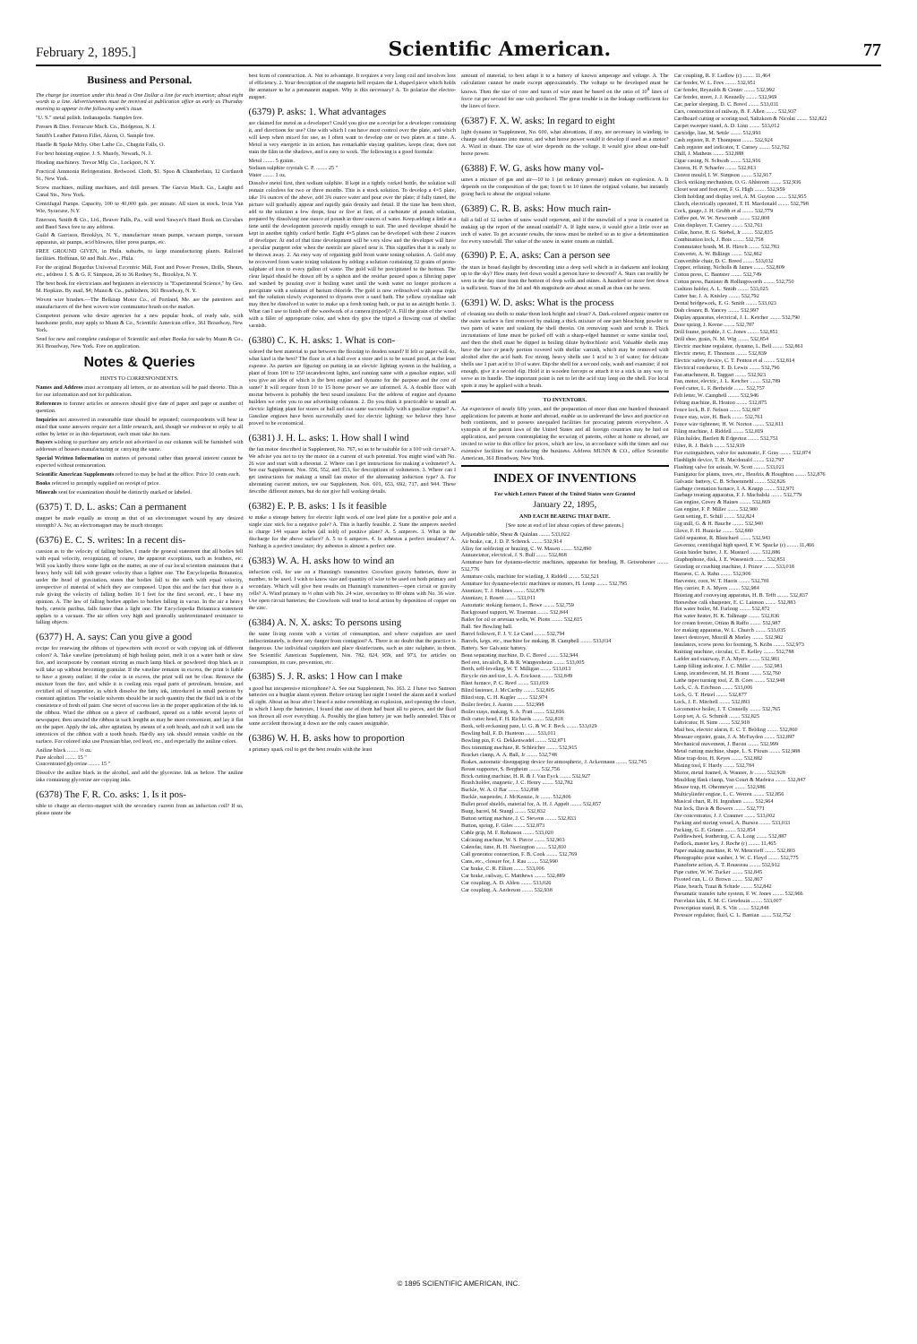February 2, 1895.] Scientific American. 77
Business and Personal.
The charge for insertion under this head is One Dollar a line for each insertion; about eight words to a line. Advertisements must be received at publication office as early as Thursday morning to appear in the following week's issue.
"U. S." metal polish. Indianapolis. Samples free.
Presses & Dies. Ferracute Mach. Co., Bridgeton, N. J.
Smith's Leather Pattern Fillet, Akron, O. Sample free.
Handle & Spoke Mchy. Ober Lathe Co., Chagrin Falls, O.
For best hoisting engine. J. S. Mundy, Newark, N. J.
Heading machinery. Trevor Mfg. Co., Lockport, N. Y.
Practical Ammonia Refrigeration. Redwood. Cloth, $1. Spon & Chamberlain, 12 Cortlandt St., New York.
Screw machines, milling machines, and drill presses. The Garvin Mach. Co., Laight and Canal Sts., New York.
Centrifugal Pumps. Capacity, 100 to 40,000 gals. per minute. All sizes in stock. Irvin Van Wie, Syracuse, N.Y.
Emerson, Smith & Co., Ltd., Beaver Falls, Pa., will send Sawyer's Hand Book on Circulars and Band Saws free to any address.
Guild & Garrison, Brooklyn, N. Y., manufacture steam pumps, vacuum pumps, vacuum apparatus, air pumps, acid blowers, filter press pumps, etc.
FREE GROUND GIVEN, in Phila. suburbs, to large manufacturing plants. Railroad facilities. Hoffman, 60 and Balt. Ave., Phila.
For the original Bogardus Universal Eccentric Mill, Foot and Power Presses, Drills, Shears, etc., address J. S. & G. F. Simpson, 26 to 36 Rodney St., Brooklyn, N. Y.
The best book for electricians and beginners in electricity is "Experimental Science," by Geo. M. Hopkins. By mail, $4; Munn & Co., publishers, 361 Broadway, N. Y.
Woven wire brushes.—The Belknap Motor Co., of Portland, Me. are the patentees and manufacturers of the best woven wire commutator brush on the market.
Competent persons who desire agencies for a new popular book, of ready sale, with handsome profit, may apply to Munn & Co., Scientific American office, 361 Broadway, New York.
Send for new and complete catalogue of Scientific and other Books for sale by Munn & Co., 361 Broadway, New York. Free on application.
Notes & Queries
HINTS TO CORRESPONDENTS.
Names and Address must accompany all letters, or no attention will be paid thereto. This is for our information and not for publication.
References to former articles or answers should give date of paper and page or number of question.
Inquiries not answered in reasonable time should be repeated; correspondents will bear in mind that some answers require not a little research, and, though we endeavor to reply to all either by letter or in this department, each must take his turn.
Buyers wishing to purchase any article not advertised in our columns will be furnished with addresses of houses manufacturing or carrying the same.
Special Written Information on matters of personal rather than general interest cannot be expected without remuneration.
Scientific American Supplements referred to may be had at the office. Price 10 cents each.
Books referred to promptly supplied on receipt of price.
Minerals sent for examination should be distinctly marked or labeled.
(6375) T. D. L. asks: Can a permanent
magnet be made equally as strong as that of an electromagnet wound by any desired strength? A. No; an electromagnet may be much stronger.
(6376) E. C. S. writes: In a recent dis-
cussion as to the velocity of falling bodies, I made the general statement that all bodies fell with equal velocity, recognizing, of course, the apparent exceptions, such as feathers, etc. Will you kindly throw some light on the matter, as one of our local scientists maintains that a heavy body will fall with greater velocity than a lighter one. The Encyclopedia Britannica, under the head of gravitation, states that bodies fall to the earth with equal velocity, irrespective of material of which they are composed. Upon this and the fact that there is a rule giving the velocity of falling bodies 16·1 feet for the first second, etc., I base my opinion. A. The law of falling bodies applies to bodies falling in vacuo. In the air a heavy body, cæteris paribus, falls faster than a light one. The Encyclopedia Britannica statement applies to a vacuum. The air offers very high and generally underestimated resistance to falling objects.
(6377) H. A. says: Can you give a good
recipe for renewing the ribbons of typewriters with record or with copying ink of different colors? A. Take vaseline (petrolatum) of high boiling point, melt it on a water bath or slow fire, and incorporate by constant stirring as much lamp black or powdered drop black as it will take up without becoming granular. If the vaseline remains in excess, the print is liable to have a greasy outline; if the color is in excess, the print will not be clear. Remove the mixture from the fire, and while it is cooling mix equal parts of petroleum, benzine, and rectified oil of turpentine, in which dissolve the fatty ink, introduced in small portions by constant agitation. The volatile solvents should be in such quantity that the fluid ink is of the consistence of fresh oil paint. One secret of success lies in the proper application of the ink to the ribbon. Wind the ribbon on a piece of cardboard, spread on a table several layers of newspaper, then unwind the ribbon in such lengths as may be most convenient, and lay it flat on the paper. Apply the ink, after agitation, by means of a soft brush, and rub it well into the interstices of the ribbon with a tooth brush. Hardly any ink should remain visible on the surface. For colored inks use Prussian blue, red lead, etc., and especially the aniline colors.
Aniline black ........ ½ oz.
Pure alcohol ........ 15 "
Concentrated glycerine ........ 15 "
Dissolve the aniline black in the alcohol, and add the glycerine. Ink as before. The aniline inks containing glycerine are copying inks.
(6378) The F. R. Co. asks: 1. Is it pos-
sible to charge an electro-magnet with the secondary current from an induction coil? If so, please name the
best form of construction. A. Not to advantage. It requires a very long coil and involves loss of efficiency. 2. Your description of the magneto bell requires the L shaped piece which holds the armature to be a permanent magnet. Why is this necessary? A. To polarize the electro-magnet.
(6379) P. asks: 1. What advantages
are claimed for metol as a developer? Could you give me a receipt for a developer containing it, and directions for use? One with which I can have most control over the plate, and which will keep when mixed for use, as I often want to develop one or two plates at a time. A. Metol is very energetic in its action, has remarkable staying qualities, keeps clear, does not stain the film in the shadows, and is easy to work. The following is a good formula:
Metol ........ 5 grains.
Sodium sulphite crystals C. P. ........ 25 "
Water ........ 1 oz.
Dissolve metol first, then sodium sulphite. If kept in a tightly corked bottle, the solution will remain colorless for two or three months. This is a stock solution. To develop a 4×5 plate, take 1¼ ounces of the above, add 3¾ ounce water and pour over the plate; if fully timed, the picture will gradually appear and rapidly gain density and detail. If the time has been short, add to the solution a few drops, four or five at first, of a carbonate of potash solution, prepared by dissolving one ounce of potash in three ounces of water. Keep adding a little at a time until the development proceeds rapidly enough to suit. The used developer should be kept in another tightly corked bottle. Eight 4×5 plates can be developed with these 2 ounces of developer. At end of that time development will be very slow and the developer will have a peculiar pungent odor when the nostrils are placed near it. This signifies that it is ready to be thrown away. 2. An easy way of regaining gold from waste toning solution. A. Gold may be recovered from waste toning solutions by adding a solution containing 32 grains of proto-sulphate of iron to every gallon of waste. The gold will be precipitated to the bottom. The clear liquid should be drawn off by a siphon and the residue poured upon a filtering paper and washed by pouring over it boiling water until the wash water no longer produces a precipitate with a solution of barium chloride. The gold is now redissolved with aqua regia and the solution slowly evaporated to dryness over a sand bath. The yellow crystalline salt may then be dissolved in water to make up a fresh toning bath, or put in an airtight bottle. 3. What can I use to finish off the woodwork of a camera (tripod)? A. Fill the grain of the wood with a filler of appropriate color, and when dry give the tripod a flowing coat of shellac varnish.
(6380) C. K. H. asks: 1. What is con-
sidered the best material to put between the flooring to deaden sound? If felt or paper will do, what kind is the best? The floor is of a hall over a store and is to be sound proof, at the least expense. As parties are figuring on putting in an electric lighting system in the building, a plant of from 100 to 150 incandescent lights, and running same with a gasoline engine, will you give an idea of which is the best engine and dynamo for the purpose and the cost of same? It will require from 10 to 15 horse power we are informed. A. A double floor with mortar between is probably the best sound insulator. For the address of engine and dynamo builders we refer you to our advertising columns. 2. Do you think it practicable to install an electric lighting plant for stores or hall and run same successfully with a gasoline engine? A. Gasoline engines have been successfully used for electric lighting; we believe they have proved to be economical.
(6381) J. H. L. asks: 1. How shall I wind
the fan motor described in Supplement, No. 767, so as to be suitable for a 100 volt circuit? A. We advise you not to try the motor on a current of such potential. You might wind with No. 26 wire and start with a rheostat. 2. Where can I get instructions for making a voltmeter? A. See our Supplement, Nos. 556, 552, and 353, for descriptions of voltmeters. 3. Where can I get instructions for making a small fan motor of the alternating induction type? A. For alternating current motors, see our Supplement, Nos. 601, 653, 692, 717, and 944. These describe different motors, but do not give full working details.
(6382) E. P. B. asks: 1 Is it feasible
to make a storage battery for electric light work of one lead plate for a positive pole and a single zinc stick for a negative pole? A. This is hardly feasible. 2. State the amperes needed to charge 144 square inches (all told) of positive plate? A. 5 amperes. 3. What is the discharge for the above surface? A. 5 to 6 amperes. 4. Is asbestos a perfect insulator? A. Nothing is a perfect insulator; dry asbestos is almost a perfect one.
(6383) W. A. H. asks how to wind an
induction coil, for use on a Hunning's transmitter. Crowfoot gravity batteries, three in number, to be used. I wish to know size and quantity of wire to be used on both primary and secondary. Which will give best results on Hunning's transmitters—open circuit or gravity cells? A. Wind primary to ½ ohm with No. 24 wire, secondary to 80 ohms with No. 36 wire. Use open circuit batteries; the Crowfoots will tend to local action by deposition of copper on the zinc.
(6384) A. N. X. asks: To persons using
the same living rooms with a victim of consumption, and where cuspidors are used indiscriminately, is there any danger from contagion? A. There is no doubt that the practice is dangerous. Use individual cuspidors and place disinfectants, such as zinc sulphate, in them. See Scientific American Supplement, Nos. 782, 824, 959, and 973, for articles on consumption, its cure, prevention, etc.
(6385) S. J. R. asks: 1 How can I make
a good but inexpensive microphone? A. See our Supplement, No. 163. 2. I have two Samson batteries on a burglar alarm system. Before retiring last night I tested the alarm and it worked all right. About an hour after I heard a noise resembling an explosion, and opening the closet, in which I keep the batteries, I found that one of them had burst all to pieces, and the fluid was thrown all over everything. A. Possibly the glass battery jar was badly annealed. This or some accident throwing it down are the only causes assignable.
(6386) W. H. B. asks how to proportion
a primary spark coil to get the best results with the least
amount of material, to best adapt it to a battery of known amperage and voltage. A. The calculation cannot be made except approximately. The voltage to be developed must be known. Then the size of core and turns of wire must be based on the ratio of 10<sup>8</sup> lines of force cut per second for one volt produced. The great trouble is in the leakage coefficient for the lines of force.
(6387) F. X. W. asks: In regard to eight
light dynamo in Supplement, No. 600, what alterations, if any, are necessary in winding, to change said dynamo into motor, and what horse power would it develop if used as a motor? A. Wind in shunt. The size of wire depends on the voltage. It would give about one-half horse power.
(6388) F. W. G. asks how many vol-
umes a mixture of gas and air—10 to 1 (at ordinary pressure) makes on explosion. A. It depends on the composition of the gas; from 6 to 10 times the original volume, but instantly going back to about the original volume.
(6389) C. R. B. asks: How much rain-
fall a fall of 12 inches of snow would represent, and if the snowfall of a year is counted in making up the report of the annual rainfall? A. If light snow, it would give a little over an inch of water. To get accurate results, the snow must be melted so as to give a determination for every snowfall. The value of the snow in water counts as rainfall.
(6390) P. E. A. asks: Can a person see
the stars in broad daylight by descending into a deep well which is in darkness and looking up to the sky? How many feet down would a person have to descend? A. Stars can readily be seen in the day time from the bottom of deep wells and mines. A hundred or more feet down is sufficient. Stars of the 3d and 4th magnitude are about as small as thus can be seen.
(6391) W. D. asks: What is the process
of cleaning sea shells to make them look bright and clean? A. Dark-colored organic matter on the outer surface is first removed by making a thick mixture of one part bleaching powder to two parts of water and soaking the shell therein. On removing wash and scrub it. Thick incrustations of lime must be picked off with a sharp-edged hammer or some similar tool, and then the shell must be dipped in boiling dilute hydrochloric acid. Valuable shells may have the face or pearly portion covered with shellac varnish, which may be removed with alcohol after the acid bath. For strong, heavy shells use 1 acid to 3 of water; for delicate shells use 1 part acid to 10 of water. Dip the shell for a second only, wash and examine; if not enough, give it a second dip. Hold it in wooden forceps or attach it to a stick in any way to serve as its handle. The important point is not to let the acid stay long on the shell. For local spots it may be applied with a brush.
TO INVENTORS.
An experience of nearly fifty years, and the preparation of more than one hundred thousand applications for patents at home and abroad, enable us to understand the laws and practice on both continents, and to possess unequaled facilities for procuring patents everywhere. A synopsis of the patent laws of the United States and all foreign countries may be had on application, and persons contemplating the securing of patents, either at home or abroad, are invited to write to this office for prices, which are low, in accordance with the times and our extensive facilities for conducting the business. Address MUNN & CO., office Scientific American, 361 Broadway, New York.
INDEX OF INVENTIONS
For which Letters Patent of the United States were Granted
January 22, 1895,
AND EACH BEARING THAT DATE.
[See note at end of list about copies of these patents.]
Adjustable table, Shear & Quinlan ........ 533,022
Air brake, car, J. D. P. Schenck ........ 532,914
Alloy for soldering or brazing, C. W. Maxen ........ 532,890
Annunciator, electrical, J. S. Bull ........ 532,868
Armature bars for dynamo-electric machines, apparatus for bending, H. Geisenhoner ........ 532,776
Armature coils, machine for winding, J. Riddell ........ 532,521
Armature for dynamo-electric machines or motors, H. Lemp ........ 532,795
Atomizer, T. J. Holmes ........ 532,878
Atomizer, J. Rosett ........ 533,011
Automatic stoking furnace, L. Bowe ........ 532,759
Background support, W. Trueman ........ 532,844
Bailer for oil or artesian wells, W. Piotts ........ 532,815
Ball. See Bowling ball.
Barrel follower, F. J. V. Le Cand ........ 532,794
Barrels, kegs, etc., machine for making, H. Campbell ........ 533,034
Battery. See Galvanic battery.
Bean separating machine, D. C. Breed ........ 532,944
Bed rest, invalid's, R. & R. Wangersheim ........ 533,005
Berth, self-leveling, W. T. Milligan ........ 533,013
Bicycle rim and tire, L. A. Erickson ........ 532,849
Blast furnace, P. C. Reed ........ 533,019
Blind fastener, J. McCarthy ........ 532,805
Blind stop, C. H. Kugler ........ 532,974
Boiler feeder, J. Austin ........ 532,998
Boiler stays, making, S. A. Pratt ........ 532,816
Bolt cutter head, F. H. Richards ........ 532,818
Book, self-reckoning pass, U. G. & W. F. Beck ........ 533,029
Bowling ball, F. D. Hunteon ........ 533,011
Bowling pin, F. G. Dekkenwadel ........ 532,871
Box trimming machine, R. Schleicher ........ 532,915
Bracket clamp, A. A. Ball, Jr ........ 532,748
Brakes, automatic disengaging device for atmospheric, J. Ackermann ........ 532,745
Breast supporter, S. Bergheim ........ 532,756
Brick cutting machine, H. R. & J. Van Eyck ........ 532,927
Brush holder, magnetic, J. C. Henry ........ 532,782
Buckle, W. A. O Bar ........ 532,898
Buckle, suspender, J. McKenzie, Jr ........ 532,806
Bullet proof shields, material for, A. H. J. Appelt ........ 532,857
Bung, barrel, M. Stangl ........ 532,832
Button setting machine, J. C. Stevens ........ 532,833
Button, spring, F. Giles ........ 532,873
Cable grip, M. F. Robinson ........ 533,020
Calcining machine, W. S. Pierce ........ 532,903
Calendar, time, H. H. Norrington ........ 532,810
Call generator connection, F. B. Cook ........ 532,769
Cans, etc., closure for, J. Rau ........ 532,990
Car brake, C. R. Elliott ........ 533,006
Car brake, railway, C. Matthews ........ 532,889
Car coupling, A. D. Alden ........ 533,026
Car coupling, A. Anderson ........ 532,938
Car coupling, R. F. Ludlow (r) ........ 11,464
Car fender, W. L. Fees ........ 532,951
Car fender, Reynolds & Center ........ 532,992
Car fender, street, J. J. Kennelly ........ 532,969
Car, parlor sleeping, D. C. Breed ........ 533,031
Cars, construction of railway, B. F. Allen ........ 532,937
Cardboard cutting or scoring tool, Saltzkorn & Nicolai ........ 532,822
Carpet sweeper stand, A. D. Linn ........ 533,012
Cartridge, line, M. Settle ........ 532,993
Cash register, R. P. Thompson ........ 532,924
Cash register and indicator, T. Carney ........ 532,762
Chill, J. Mathens ........ 532,888
Cigar casing, N. Schwab ........ 532,916
Cistern, H. P. Schaefer ........ 532,813
Cistern mould, I. W. Simpson ........ 532,917
Clock striking mechanism, O. G. Ahlstrom ........ 532,936
Closet seat and foot rest, F. G. High ........ 532,959
Cloth holding and display reel, A. M. Guyton ........ 532,955
Clutch, electrically operated, T. H. Macdonald ........ 532,798
Cock, gauge, J. H. Grubb et al ........ 532,779
Coffee pot, W. W. Newcomb ........ 532,808
Coin displayer, T. Carney ........ 532,763
Collar, horse, H. G. Stiebel, Jr ........ 532,835
Combination lock, J. Bois ........ 532,758
Commutator brush, M. R. Hirsch ........ 532,783
Converter, A. W. Billings ........ 532,862
Convertible chair, D. C. Breed ........ 533,032
Copper, refining, Nicholls & James ........ 532,809
Cotton press, C. Bamster ........ 532,749
Cotton press, Banister & Hollingsworth ........ 532,750
Cushion holder, A. L. Smith ........ 533,025
Cutter bar, J. A. Knisley ........ 532,792
Dental bridgework, E. G. Smith ........ 533,023
Dish cleaner, B. Yancey ........ 532,997
Display apparatus, electrical, J. L. Ketcher ........ 532,790
Door spring, J. Keene ........ 532,787
Drill frame, portable, J. C. Jones ........ 532,851
Drill shoe, grain, N. M. Wig ........ 532,854
Electric machine regulator, dynamo, L. Bell ........ 532,861
Electric meter, E. Thomson ........ 532,839
Electric safety device, C. T. Penton et al ........ 532,814
Electrical conductor, E. D. Lewis ........ 532,796
Fan attachment, R. Taggart ........ 532,923
Fan, motor, electric, J. L. Ketcher ........ 532,789
Feed cutter, L. F. Berheide ........ 532,757
Felt letter, W. Campbell ........ 532,946
Felting machine, R. Heaton ........ 532,875
Fence lock, B. F. Nelson ........ 532,807
Fence stay, wire, H. Buck ........ 532,761
Fence wire tightener, H. W. Norton ........ 532,811
Filing machine, J. Riddell ........ 532,819
Film holder, Bartlett & Edgerton ........ 532,751
Filter, R. J. Balch ........ 532,939
Fire extinguishers, valve for automatic, F. Gray ........ 532,874
Flashlight device, T. H. Macdonald ........ 532,797
Flushing valve for urinals, W. Scott ........ 533,021
Fumigator for plants, trees, etc., Hendrix & Houghton ........ 532,876
Galvanic battery, C. B. Schoenmehl ........ 532,826
Garbage cremation furnace, I. A. Knapp ........ 532,971
Garbage treating apparatus, F. J. Machalski ........ 532,779
Gas engine, Covey & Haines ........ 532,869
Gas engine, F. P. Miller ........ 532,980
Gem setting, E. Schill ........ 532,824
Gig mill, G. & H. Bauche ........ 532,940
Glove, F. H. Hunicke ........ 532,880
Gold separator, R. Blanchard ........ 532,943
Governor, centrifugal high speed, F. W. Spacke (r) ........ 11,466
Grain binder butter, J. E. Mustard ........ 532,886
Graphophone, disk, J. E. Wassenich ........ 532,851
Grinding or crushing machine, J. Prince ........ 533,018
Harness, C. A. Rahn ........ 532,906
Harvester, corn, W. T. Harris ........ 532,781
Hay carrier, P. A. Myers ........ 532,984
Hoisting and conveying apparatus, H. B. Tefft ........ 532,837
Horseshoe calk sharpener, E. C. Lainson ........ 532,883
Hot water boiler, M. Furlong ........ 532,872
Hot water heater, H. K. Tallmage ........ 532,836
Ice cream freezer, Ottino & Raffo ........ 532,987
Ice making apparatus, W. L. Church ........ 533,035
Insect destroyer, Morrill & Morley ........ 532,982
Insulators, screw press for forming, S. Kribs ........ 532,973
Knitting machine, circular, C. E. Kelley ........ 532,788
Ladder and stairway, P. A. Myers ........ 532,983
Lamp filling indicator, J. C. Miller ........ 532,981
Lamp, incandescent, M. H. Brann ........ 532,760
Lathe taper turning tool, Z. B. Coes ........ 532,948
Lock, C. A. Erichson ........ 533,006
Lock, G. T. Hetzel ........ 532,877
Lock, J. E. Mitchell ........ 532,893
Locomotive boiler, J. T. Connelly ........ 532,765
Loop set, A. G. Schmidt ........ 532,825
Lubricator, H. Sims ........ 532,918
Mail box, electric alarm, E. C. T. Belding ........ 532,860
Measure register, grain, J. A. McFayden ........ 532,897
Mechanical movement, J. Bacon ........ 532,999
Metal cutting machine, shape, L. S. Pfouts ........ 532,988
Mine trap door, H. Keyes ........ 532,882
Mining tool, F. Hardy ........ 532,784
Mirror, metal framed, A. Wanner, Jr ........ 532,928
Moulding flask clamp, Van Court & Madeira ........ 532,847
Mouse trap, H. Obermeyer ........ 532,986
Multicylinder engine, L. C. Werren ........ 532,856
Musical chart, R. H. Ingraham ........ 532,964
Nut lock, Davis & Bowers ........ 532,771
Ore concentrator, J. J. Cranmer ........ 533,002
Packing and storing vessel, A. Burson ........ 533,033
Packing, G. E. Grimm ........ 532,854
Paddlewheel, feathering, C. A. Long ........ 532,887
Padlock, master key, J. Roche (r) ........ 11,465
Paper making machine, R. W. Mencrieff ........ 532,803
Photographic print washer, J. W. C. Floyd ........ 532,775
Pianoforte action, A. T. Rousseau ........ 532,912
Pipe cutter, W. W. Tucker ........ 532,845
Pivoted can, L. O. Brown ........ 532,867
Plane, bench, Traut & Schade ........ 532,842
Pneumatic transfer tube system, F. W. Jones ........ 532,966
Porcelain kiln, E. M. C. Gendouin ........ 533,007
Prescription stand, R. S. Vitt ........ 532,848
Pressure regulator, fluid, C. L. Bastian ........ 532,752
© 1895 SCIENTIFIC AMERICAN, INC.